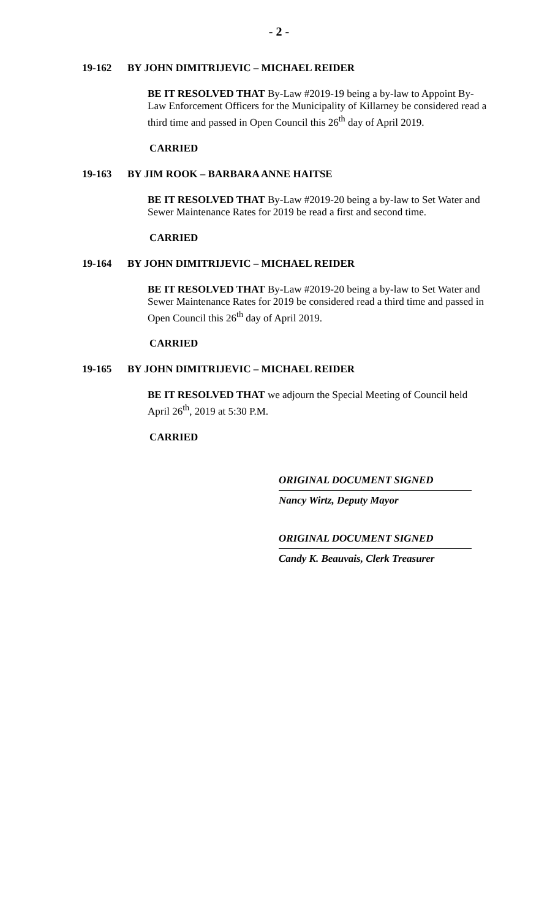- 2 -
19-162 BY JOHN DIMITRIJEVIC – MICHAEL REIDER
BE IT RESOLVED THAT By-Law #2019-19 being a by-law to Appoint By-Law Enforcement Officers for the Municipality of Killarney be considered read a third time and passed in Open Council this 26<sup>th</sup> day of April 2019.
CARRIED
19-163 BY JIM ROOK – BARBARA ANNE HAITSE
BE IT RESOLVED THAT By-Law #2019-20 being a by-law to Set Water and Sewer Maintenance Rates for 2019 be read a first and second time.
CARRIED
19-164 BY JOHN DIMITRIJEVIC – MICHAEL REIDER
BE IT RESOLVED THAT By-Law #2019-20 being a by-law to Set Water and Sewer Maintenance Rates for 2019 be considered read a third time and passed in Open Council this 26<sup>th</sup> day of April 2019.
CARRIED
19-165 BY JOHN DIMITRIJEVIC – MICHAEL REIDER
BE IT RESOLVED THAT we adjourn the Special Meeting of Council held April 26<sup>th</sup>, 2019 at 5:30 P.M.
CARRIED
ORIGINAL DOCUMENT SIGNED
Nancy Wirtz, Deputy Mayor
ORIGINAL DOCUMENT SIGNED
Candy K. Beauvais, Clerk Treasurer